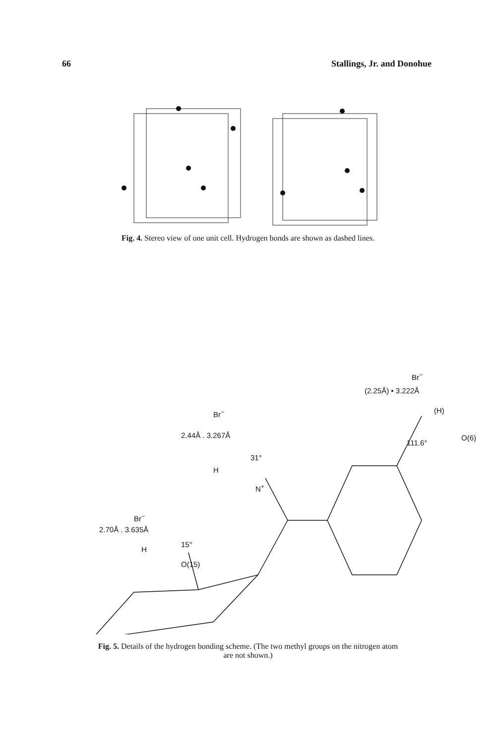66 Stallings, Jr. and Donohue
Fig. 4. Stereo view of one unit cell. Hydrogen bonds are shown as dashed lines.
Br<sup>−</sup>
(2.25Å) • 3.222Å
(H)
O(6)
111.6°
Br<sup>−</sup>
2.44Å . 3.267Å
31°
H
N<sup>+</sup>
Br<sup>−</sup>
2.70Å . 3.635Å
15°
H
O(15)
Fig. 5. Details of the hydrogen bonding scheme. (The two methyl groups on the nitrogen atom
are not shown.)